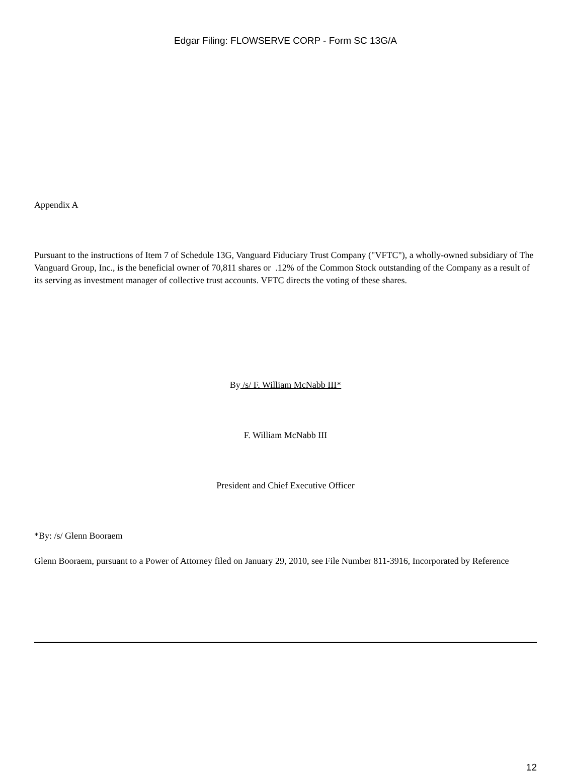Edgar Filing: FLOWSERVE CORP - Form SC 13G/A
Appendix A
Pursuant to the instructions of Item 7 of Schedule 13G, Vanguard Fiduciary Trust Company ("VFTC"), a wholly-owned subsidiary of The Vanguard Group, Inc., is the beneficial owner of 70,811 shares or .12% of the Common Stock outstanding of the Company as a result of its serving as investment manager of collective trust accounts. VFTC directs the voting of these shares.
By /s/ F. William McNabb III*
F. William McNabb III
President and Chief Executive Officer
*By: /s/ Glenn Booraem
Glenn Booraem, pursuant to a Power of Attorney filed on January 29, 2010, see File Number 811-3916, Incorporated by Reference
12